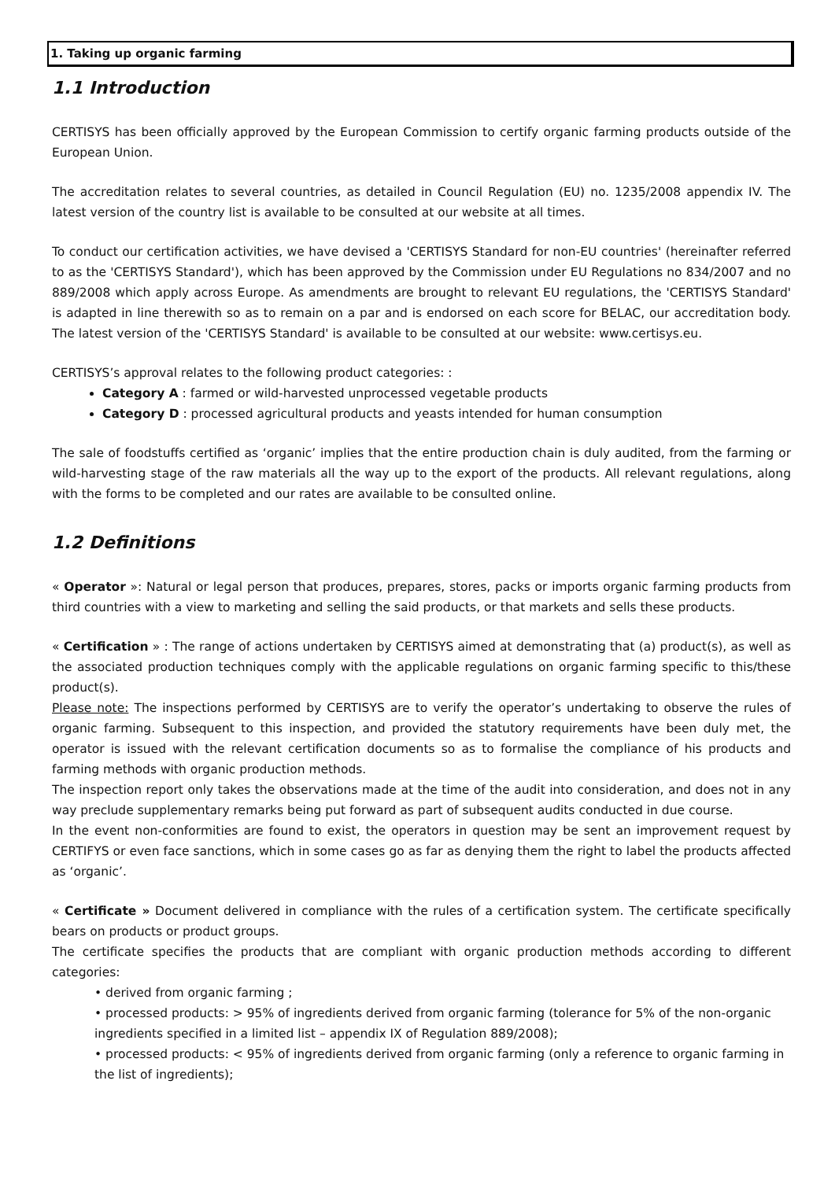1. Taking up organic farming
1.1 Introduction
CERTISYS has been officially approved by the European Commission to certify organic farming products outside of the European Union.
The accreditation relates to several countries, as detailed in Council Regulation (EU) no. 1235/2008 appendix IV. The latest version of the country list is available to be consulted at our website at all times.
To conduct our certification activities, we have devised a 'CERTISYS Standard for non-EU countries' (hereinafter referred to as the 'CERTISYS Standard'), which has been approved by the Commission under EU Regulations no 834/2007 and no 889/2008 which apply across Europe. As amendments are brought to relevant EU regulations, the 'CERTISYS Standard' is adapted in line therewith so as to remain on a par and is endorsed on each score for BELAC, our accreditation body. The latest version of the 'CERTISYS Standard' is available to be consulted at our website: www.certisys.eu.
CERTISYS’s approval relates to the following product categories: :
Category A : farmed or wild-harvested unprocessed vegetable products
Category D : processed agricultural products and yeasts intended for human consumption
The sale of foodstuffs certified as ‘organic’ implies that the entire production chain is duly audited, from the farming or wild-harvesting stage of the raw materials all the way up to the export of the products. All relevant regulations, along with the forms to be completed and our rates are available to be consulted online.
1.2 Definitions
« Operator »: Natural or legal person that produces, prepares, stores, packs or imports organic farming products from third countries with a view to marketing and selling the said products, or that markets and sells these products.
« Certification » : The range of actions undertaken by CERTISYS aimed at demonstrating that (a) product(s), as well as the associated production techniques comply with the applicable regulations on organic farming specific to this/these product(s).
Please note: The inspections performed by CERTISYS are to verify the operator’s undertaking to observe the rules of organic farming. Subsequent to this inspection, and provided the statutory requirements have been duly met, the operator is issued with the relevant certification documents so as to formalise the compliance of his products and farming methods with organic production methods.
The inspection report only takes the observations made at the time of the audit into consideration, and does not in any way preclude supplementary remarks being put forward as part of subsequent audits conducted in due course.
In the event non-conformities are found to exist, the operators in question may be sent an improvement request by CERTIFYS or even face sanctions, which in some cases go as far as denying them the right to label the products affected as ‘organic’.
« Certificate » Document delivered in compliance with the rules of a certification system. The certificate specifically bears on products or product groups.
The certificate specifies the products that are compliant with organic production methods according to different categories:
• derived from organic farming ;
• processed products: > 95% of ingredients derived from organic farming (tolerance for 5% of the non-organic ingredients specified in a limited list – appendix IX of Regulation 889/2008);
• processed products: < 95% of ingredients derived from organic farming (only a reference to organic farming in the list of ingredients);